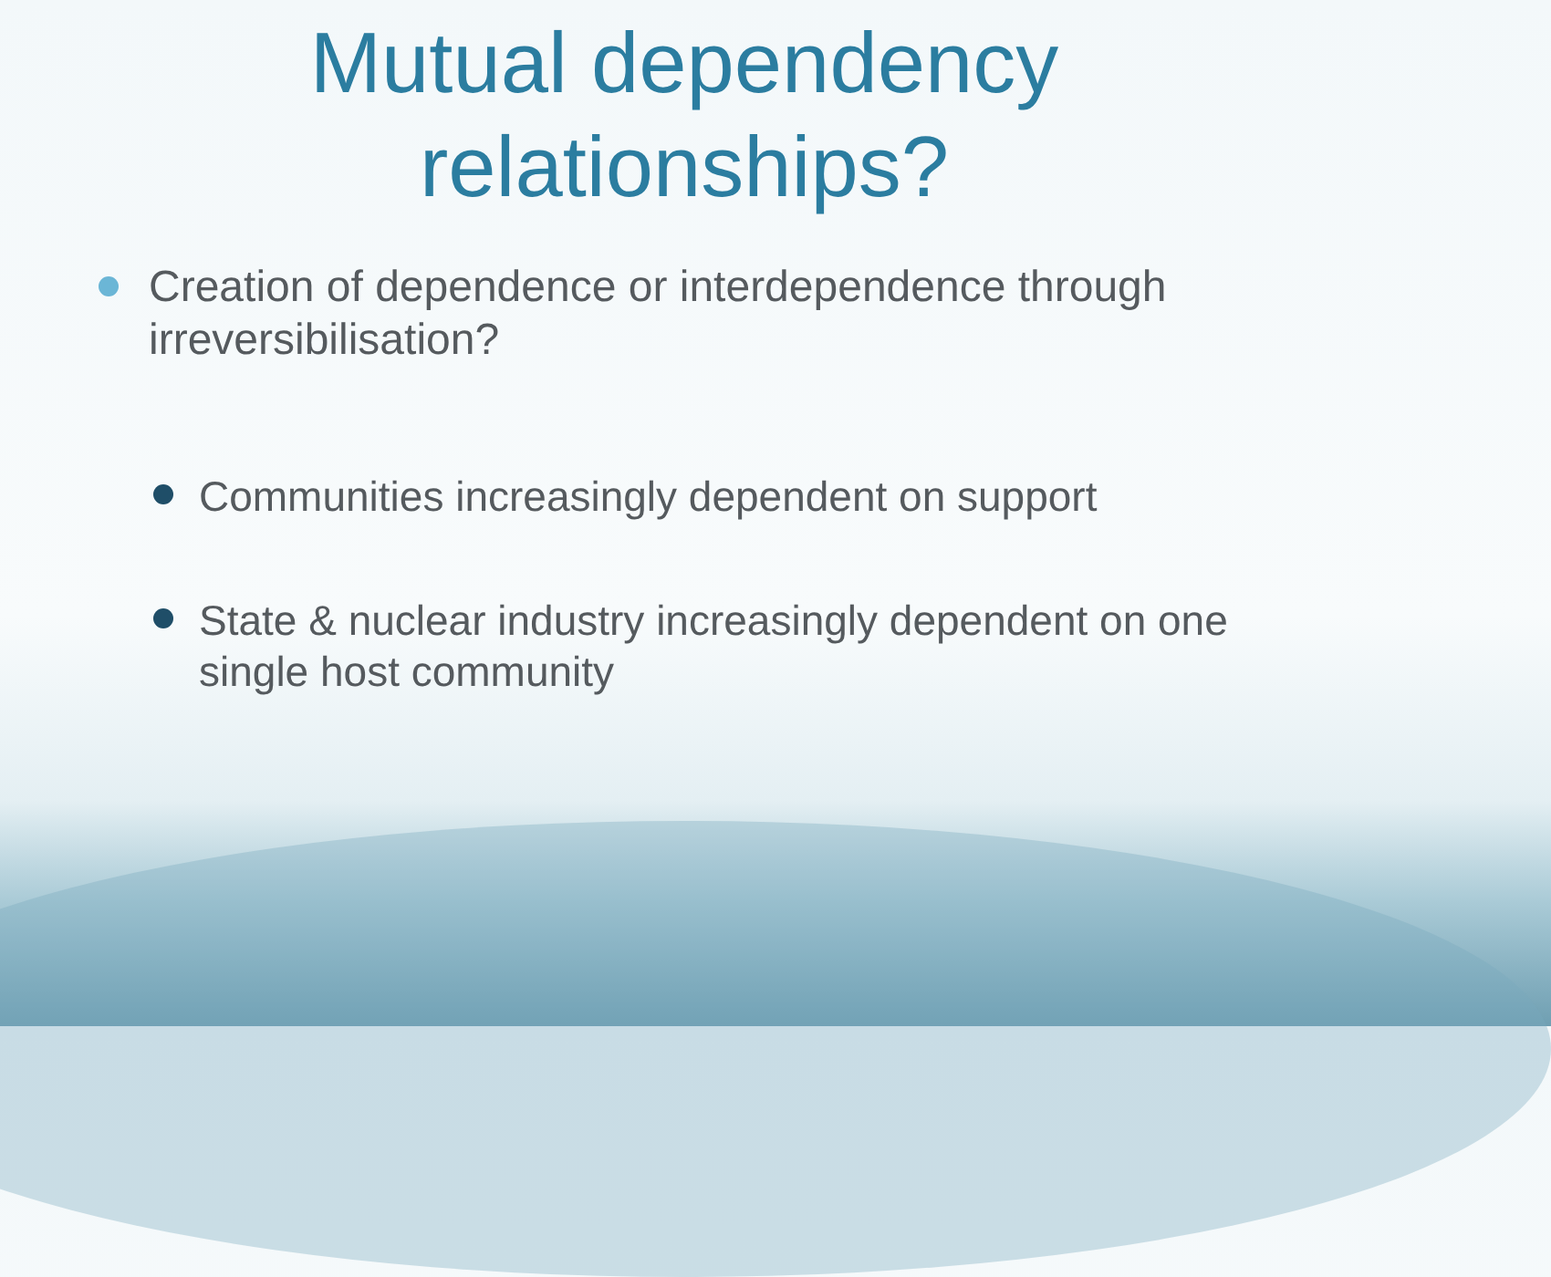Mutual dependency
relationships?
Creation of dependence or interdependence through irreversibilisation?
Communities increasingly dependent on support
State & nuclear industry increasingly dependent on one single host community